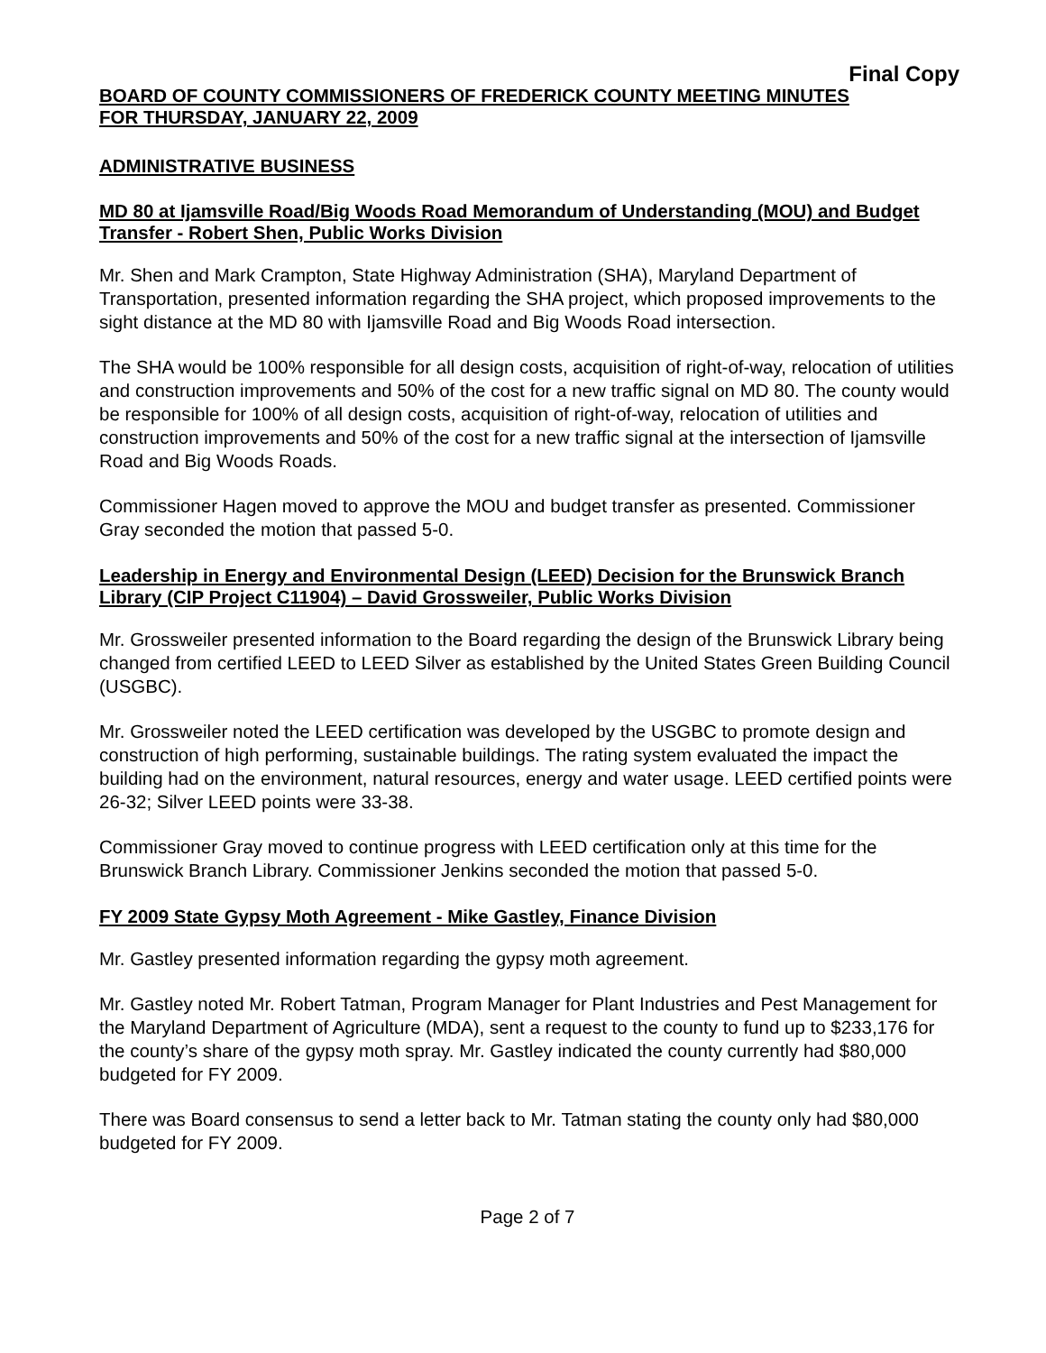Final Copy
BOARD OF COUNTY COMMISSIONERS OF FREDERICK COUNTY MEETING MINUTES
FOR THURSDAY, JANUARY 22, 2009
ADMINISTRATIVE BUSINESS
MD 80 at Ijamsville Road/Big Woods Road Memorandum of Understanding (MOU) and Budget Transfer - Robert Shen, Public Works Division
Mr. Shen and Mark Crampton, State Highway Administration (SHA), Maryland Department of Transportation, presented information regarding the SHA project, which proposed improvements to the sight distance at the MD 80 with Ijamsville Road and Big Woods Road intersection.
The SHA would be 100% responsible for all design costs, acquisition of right-of-way, relocation of utilities and construction improvements and 50% of the cost for a new traffic signal on MD 80. The county would be responsible for 100% of all design costs, acquisition of right-of-way, relocation of utilities and construction improvements and 50% of the cost for a new traffic signal at the intersection of Ijamsville Road and Big Woods Roads.
Commissioner Hagen moved to approve the MOU and budget transfer as presented. Commissioner Gray seconded the motion that passed 5-0.
Leadership in Energy and Environmental Design (LEED) Decision for the Brunswick Branch Library (CIP Project C11904) – David Grossweiler, Public Works Division
Mr. Grossweiler presented information to the Board regarding the design of the Brunswick Library being changed from certified LEED to LEED Silver as established by the United States Green Building Council (USGBC).
Mr. Grossweiler noted the LEED certification was developed by the USGBC to promote design and construction of high performing, sustainable buildings. The rating system evaluated the impact the building had on the environment, natural resources, energy and water usage. LEED certified points were 26-32; Silver LEED points were 33-38.
Commissioner Gray moved to continue progress with LEED certification only at this time for the Brunswick Branch Library. Commissioner Jenkins seconded the motion that passed 5-0.
FY 2009 State Gypsy Moth Agreement - Mike Gastley, Finance Division
Mr. Gastley presented information regarding the gypsy moth agreement.
Mr. Gastley noted Mr. Robert Tatman, Program Manager for Plant Industries and Pest Management for the Maryland Department of Agriculture (MDA), sent a request to the county to fund up to $233,176 for the county’s share of the gypsy moth spray. Mr. Gastley indicated the county currently had $80,000 budgeted for FY 2009.
There was Board consensus to send a letter back to Mr. Tatman stating the county only had $80,000 budgeted for FY 2009.
Page 2 of 7